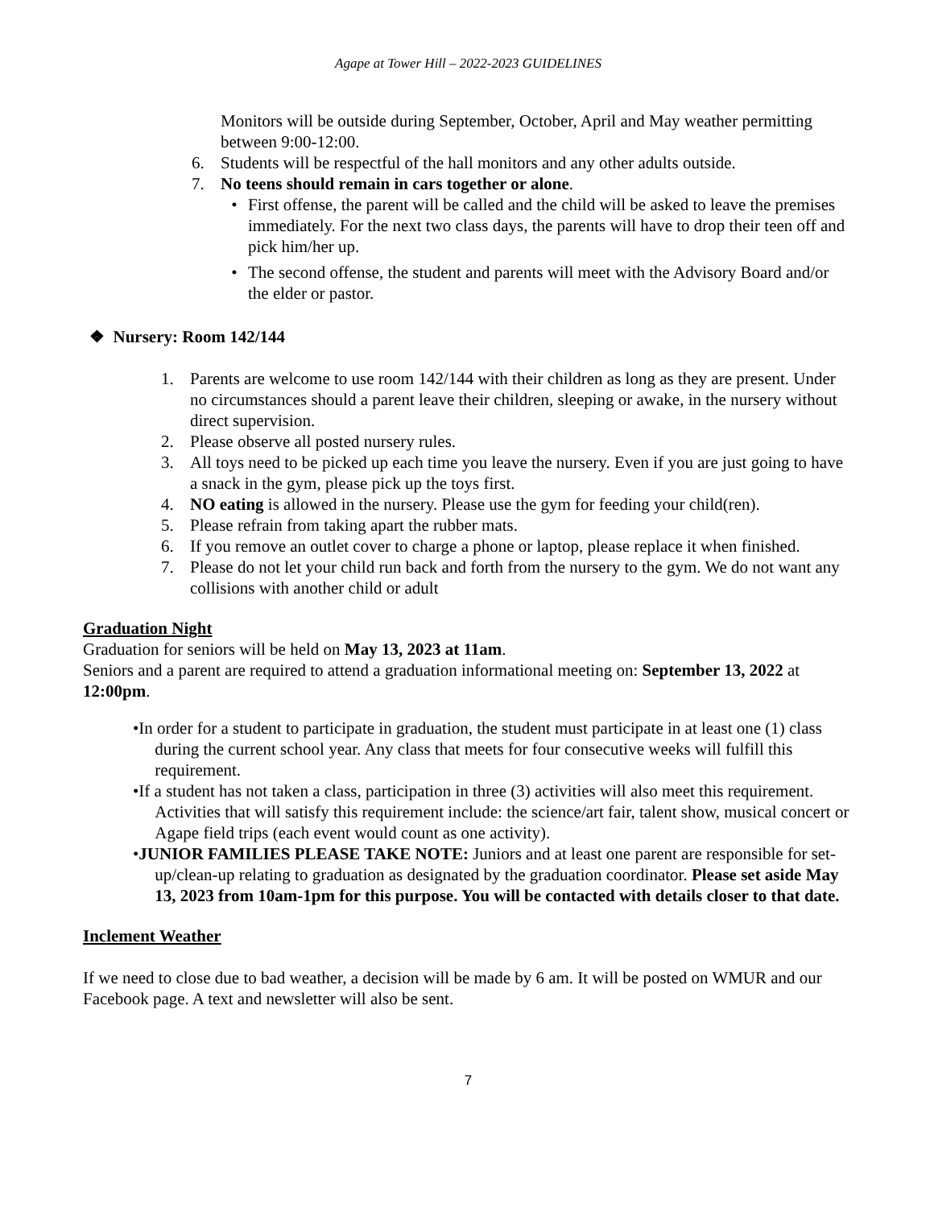Agape at Tower Hill – 2022-2023 GUIDELINES
Monitors will be outside during September, October, April and May weather permitting between 9:00-12:00.
6. Students will be respectful of the hall monitors and any other adults outside.
7. No teens should remain in cars together or alone.
• First offense, the parent will be called and the child will be asked to leave the premises immediately. For the next two class days, the parents will have to drop their teen off and pick him/her up.
• The second offense, the student and parents will meet with the Advisory Board and/or the elder or pastor.
❖ Nursery: Room 142/144
1. Parents are welcome to use room 142/144 with their children as long as they are present. Under no circumstances should a parent leave their children, sleeping or awake, in the nursery without direct supervision.
2. Please observe all posted nursery rules.
3. All toys need to be picked up each time you leave the nursery. Even if you are just going to have a snack in the gym, please pick up the toys first.
4. NO eating is allowed in the nursery. Please use the gym for feeding your child(ren).
5. Please refrain from taking apart the rubber mats.
6. If you remove an outlet cover to charge a phone or laptop, please replace it when finished.
7. Please do not let your child run back and forth from the nursery to the gym. We do not want any collisions with another child or adult
Graduation Night
Graduation for seniors will be held on May 13, 2023 at 11am.
Seniors and a parent are required to attend a graduation informational meeting on: September 13, 2022 at 12:00pm.
• In order for a student to participate in graduation, the student must participate in at least one (1) class during the current school year. Any class that meets for four consecutive weeks will fulfill this requirement.
• If a student has not taken a class, participation in three (3) activities will also meet this requirement. Activities that will satisfy this requirement include: the science/art fair, talent show, musical concert or Agape field trips (each event would count as one activity).
• JUNIOR FAMILIES PLEASE TAKE NOTE: Juniors and at least one parent are responsible for set-up/clean-up relating to graduation as designated by the graduation coordinator. Please set aside May 13, 2023 from 10am-1pm for this purpose. You will be contacted with details closer to that date.
Inclement Weather
If we need to close due to bad weather, a decision will be made by 6 am. It will be posted on WMUR and our Facebook page. A text and newsletter will also be sent.
7